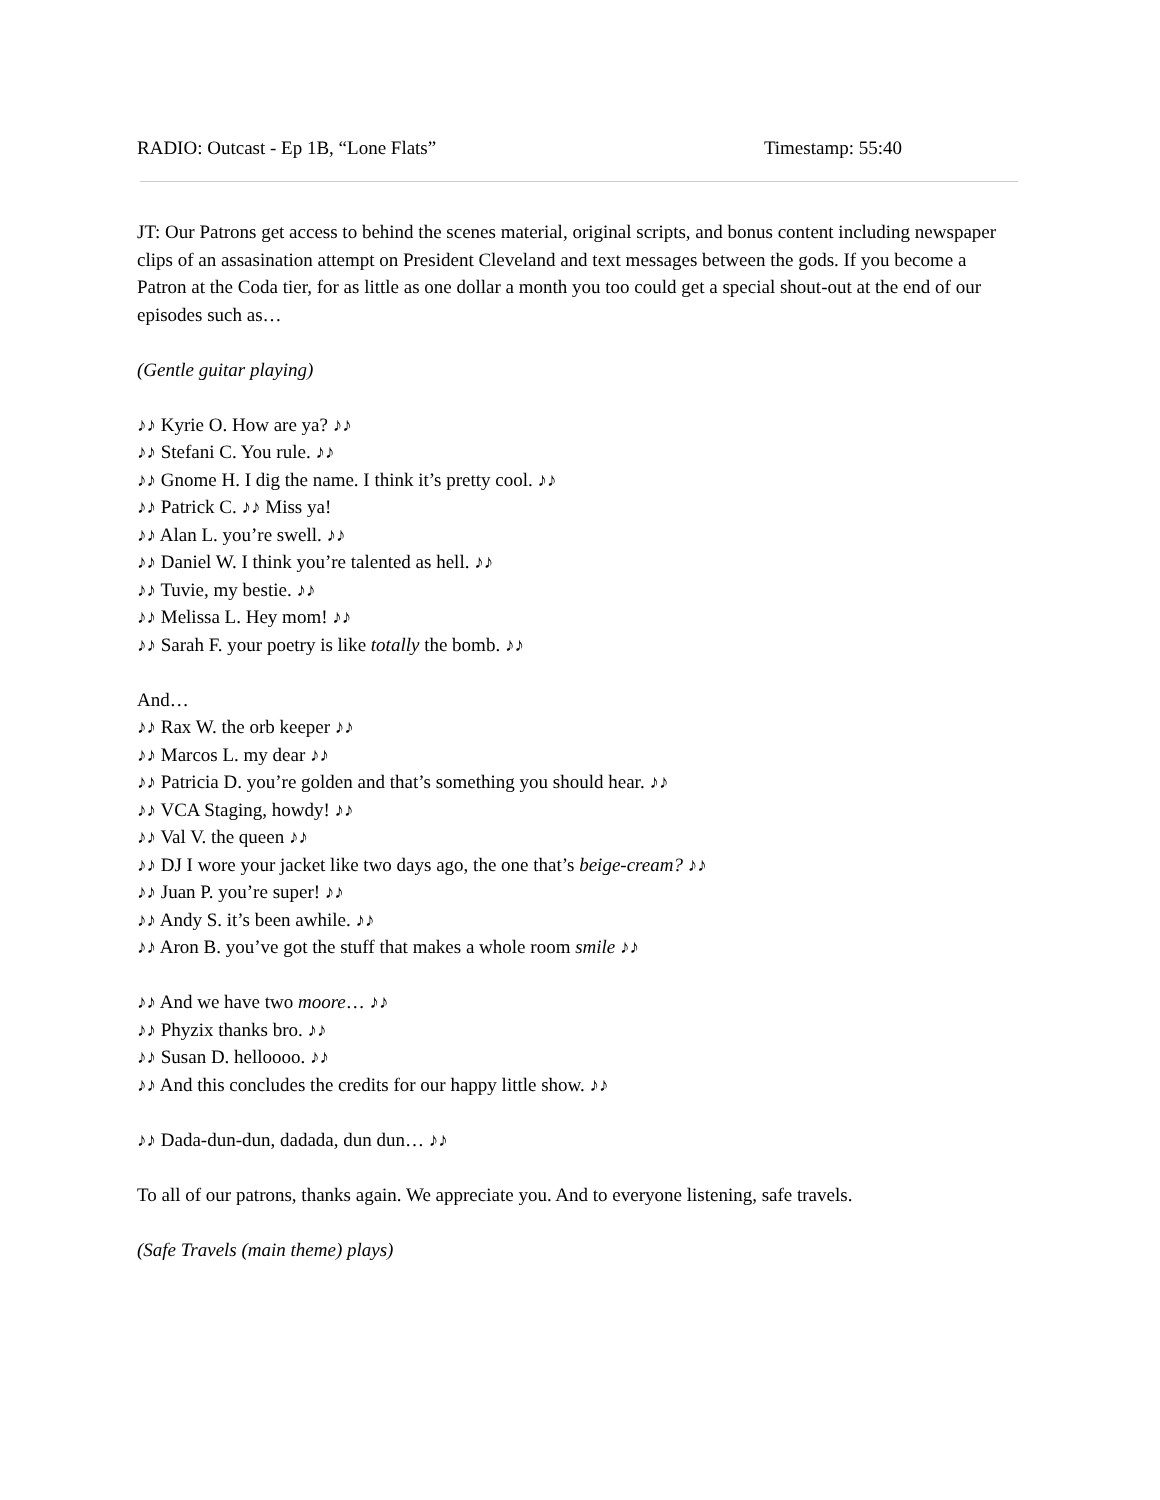RADIO: Outcast - Ep 1B, “Lone Flats” Timestamp: 55:40
JT: Our Patrons get access to behind the scenes material, original scripts, and bonus content including newspaper clips of an assasination attempt on President Cleveland and text messages between the gods. If you become a Patron at the Coda tier, for as little as one dollar a month you too could get a special shout-out at the end of our episodes such as…
(Gentle guitar playing)
♪♪ Kyrie O. How are ya? ♪♪
♪♪ Stefani C. You rule. ♪♪
♪♪ Gnome H. I dig the name. I think it’s pretty cool. ♪♪
♪♪ Patrick C. ♪♪ Miss ya!
♪♪ Alan L. you’re swell. ♪♪
♪♪ Daniel W. I think you’re talented as hell. ♪♪
♪♪ Tuvie, my bestie. ♪♪
♪♪ Melissa L. Hey mom! ♪♪
♪♪ Sarah F. your poetry is like totally the bomb. ♪♪
And…
♪♪ Rax W. the orb keeper ♪♪
♪♪ Marcos L. my dear ♪♪
♪♪ Patricia D. you’re golden and that’s something you should hear. ♪♪
♪♪ VCA Staging, howdy! ♪♪
♪♪ Val V. the queen ♪♪
♪♪ DJ I wore your jacket like two days ago, the one that’s beige-cream? ♪♪
♪♪ Juan P. you’re super! ♪♪
♪♪ Andy S. it’s been awhile. ♪♪
♪♪ Aron B. you’ve got the stuff that makes a whole room smile ♪♪
♪♪ And we have two moore… ♪♪
♪♪ Phyzix thanks bro. ♪♪
♪♪ Susan D. helloooo. ♪♪
♪♪ And this concludes the credits for our happy little show. ♪♪
♪♪ Dada-dun-dun, dadada, dun dun… ♪♪
To all of our patrons, thanks again. We appreciate you. And to everyone listening, safe travels.
(Safe Travels (main theme) plays)